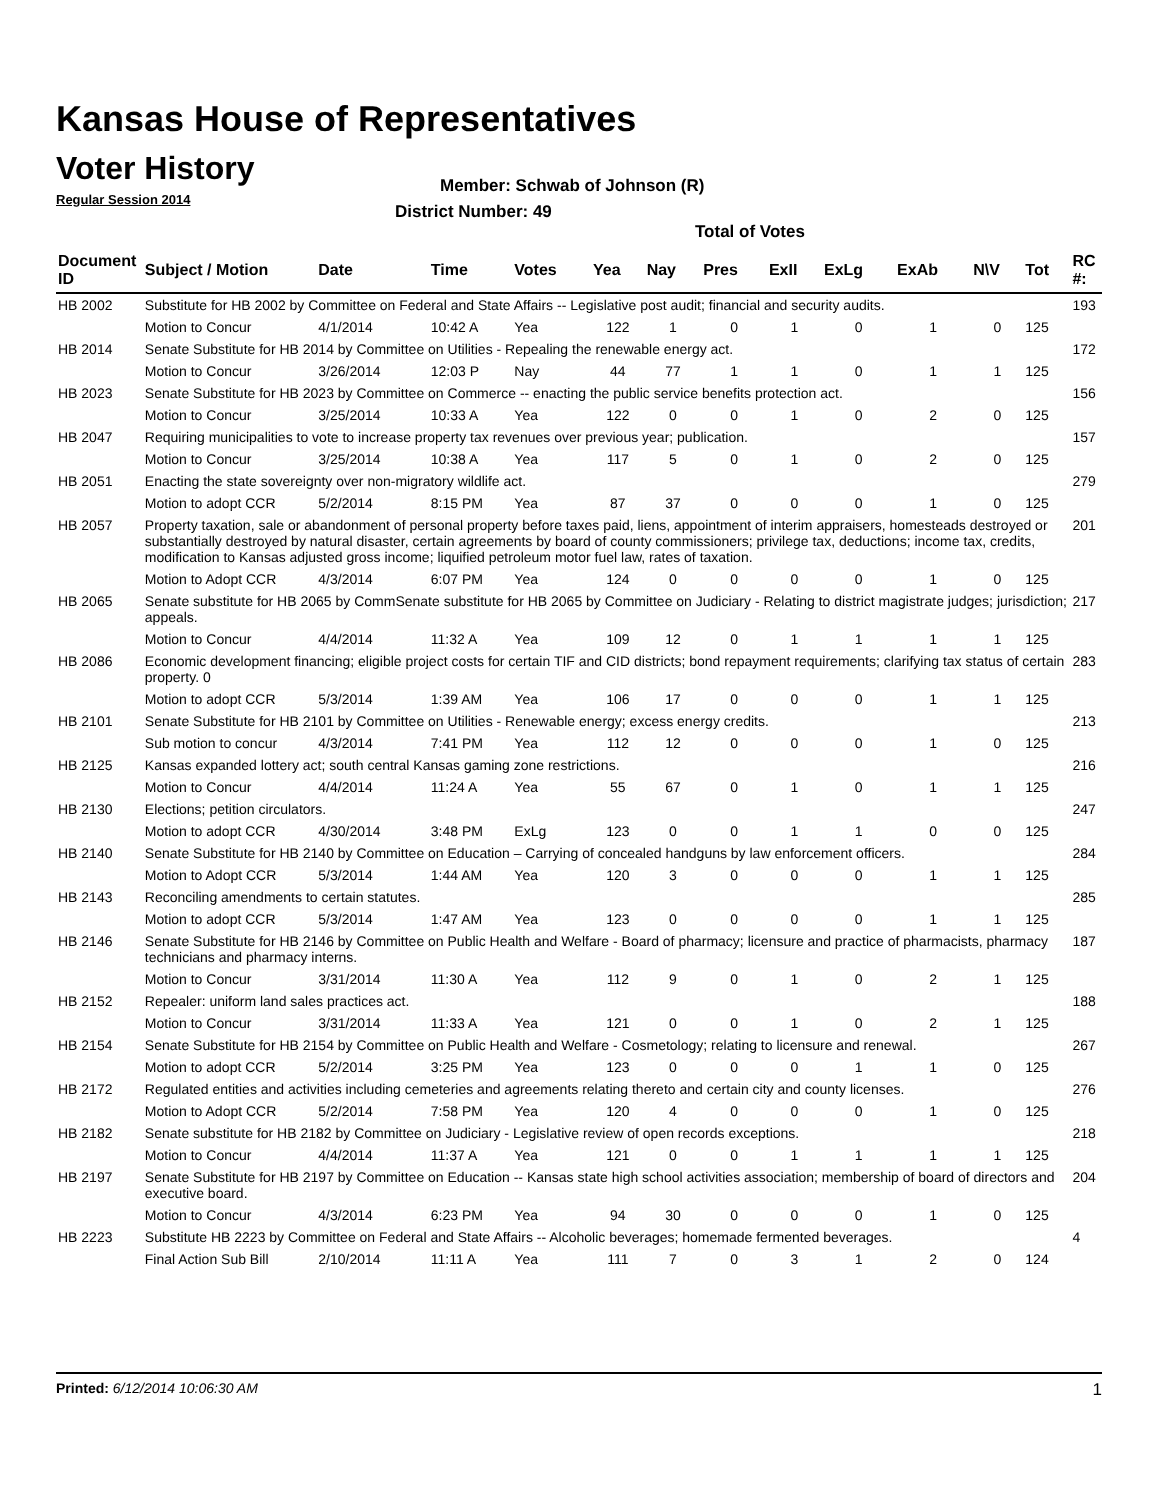Kansas House of Representatives
Voter History
Regular Session 2014
Member: Schwab of Johnson (R)
District Number: 49
Total of Votes
| Document ID | Subject / Motion | Date | Time | Votes | Yea | Nay | Pres | ExII | ExLg | ExAb | N\V | Tot | RC #: |
| --- | --- | --- | --- | --- | --- | --- | --- | --- | --- | --- | --- | --- | --- |
| HB 2002 | Substitute for HB 2002 by Committee on Federal and State Affairs -- Legislative post audit; financial and security audits. | | | | | | | | | | | | 193 |
| | Motion to Concur | 4/1/2014 | 10:42 A | Yea | 122 | 1 | 0 | 1 | 0 | 1 | 0 | 125 | |
| HB 2014 | Senate Substitute for HB 2014 by Committee on Utilities - Repealing the renewable energy act. | | | | | | | | | | | | 172 |
| | Motion to Concur | 3/26/2014 | 12:03 P | Nay | 44 | 77 | 1 | 1 | 0 | 1 | 1 | 125 | |
| HB 2023 | Senate Substitute for HB 2023 by Committee on Commerce -- enacting the public service benefits protection act. | | | | | | | | | | | | 156 |
| | Motion to Concur | 3/25/2014 | 10:33 A | Yea | 122 | 0 | 0 | 1 | 0 | 2 | 0 | 125 | |
| HB 2047 | Requiring municipalities to vote to increase property tax revenues over previous year; publication. | | | | | | | | | | | | 157 |
| | Motion to Concur | 3/25/2014 | 10:38 A | Yea | 117 | 5 | 0 | 1 | 0 | 2 | 0 | 125 | |
| HB 2051 | Enacting the state sovereignty over non-migratory wildlife act. | | | | | | | | | | | | 279 |
| | Motion to adopt CCR | 5/2/2014 | 8:15 PM | Yea | 87 | 37 | 0 | 0 | 0 | 1 | 0 | 125 | |
| HB 2057 | Property taxation, sale or abandonment of personal property before taxes paid, liens, appointment of interim appraisers, homesteads destroyed or substantially destroyed by natural disaster, certain agreements by board of county commissioners; privilege tax, deductions; income tax, credits, modification to Kansas adjusted gross income; liquified petroleum motor fuel law, rates of taxation. | | | | | | | | | | | | 201 |
| | Motion to Adopt CCR | 4/3/2014 | 6:07 PM | Yea | 124 | 0 | 0 | 0 | 0 | 1 | 0 | 125 | |
| HB 2065 | Senate substitute for HB 2065 by CommSenate substitute for HB 2065 by Committee on Judiciary - Relating to district magistrate judges; jurisdiction; appeals. | | | | | | | | | | | | 217 |
| | Motion to Concur | 4/4/2014 | 11:32 A | Yea | 109 | 12 | 0 | 1 | 1 | 1 | 1 | 125 | |
| HB 2086 | Economic development financing; eligible project costs for certain TIF and CID districts; bond repayment requirements; clarifying tax status of certain property. 0 | | | | | | | | | | | | 283 |
| | Motion to adopt CCR | 5/3/2014 | 1:39 AM | Yea | 106 | 17 | 0 | 0 | 0 | 1 | 1 | 125 | |
| HB 2101 | Senate Substitute for HB 2101 by Committee on Utilities - Renewable energy; excess energy credits. | | | | | | | | | | | | 213 |
| | Sub motion to concur | 4/3/2014 | 7:41 PM | Yea | 112 | 12 | 0 | 0 | 0 | 1 | 0 | 125 | |
| HB 2125 | Kansas expanded lottery act; south central Kansas gaming zone restrictions. | | | | | | | | | | | | 216 |
| | Motion to Concur | 4/4/2014 | 11:24 A | Yea | 55 | 67 | 0 | 1 | 0 | 1 | 1 | 125 | |
| HB 2130 | Elections; petition circulators. | | | | | | | | | | | | 247 |
| | Motion to adopt CCR | 4/30/2014 | 3:48 PM | ExLg | 123 | 0 | 0 | 1 | 1 | 0 | 0 | 125 | |
| HB 2140 | Senate Substitute for HB 2140 by Committee on Education – Carrying of concealed handguns by law enforcement officers. | | | | | | | | | | | | 284 |
| | Motion to Adopt CCR | 5/3/2014 | 1:44 AM | Yea | 120 | 3 | 0 | 0 | 0 | 1 | 1 | 125 | |
| HB 2143 | Reconciling amendments to certain statutes. | | | | | | | | | | | | 285 |
| | Motion to adopt CCR | 5/3/2014 | 1:47 AM | Yea | 123 | 0 | 0 | 0 | 0 | 1 | 1 | 125 | |
| HB 2146 | Senate Substitute for HB 2146 by Committee on Public Health and Welfare - Board of pharmacy; licensure and practice of pharmacists, pharmacy technicians and pharmacy interns. | | | | | | | | | | | | 187 |
| | Motion to Concur | 3/31/2014 | 11:30 A | Yea | 112 | 9 | 0 | 1 | 0 | 2 | 1 | 125 | |
| HB 2152 | Repealer: uniform land sales practices act. | | | | | | | | | | | | 188 |
| | Motion to Concur | 3/31/2014 | 11:33 A | Yea | 121 | 0 | 0 | 1 | 0 | 2 | 1 | 125 | |
| HB 2154 | Senate Substitute for HB 2154 by Committee on Public Health and Welfare - Cosmetology; relating to licensure and renewal. | | | | | | | | | | | | 267 |
| | Motion to adopt CCR | 5/2/2014 | 3:25 PM | Yea | 123 | 0 | 0 | 0 | 1 | 1 | 0 | 125 | |
| HB 2172 | Regulated entities and activities including cemeteries and agreements relating thereto and certain city and county licenses. | | | | | | | | | | | | 276 |
| | Motion to Adopt CCR | 5/2/2014 | 7:58 PM | Yea | 120 | 4 | 0 | 0 | 0 | 1 | 0 | 125 | |
| HB 2182 | Senate substitute for HB 2182 by Committee on Judiciary - Legislative review of open records exceptions. | | | | | | | | | | | | 218 |
| | Motion to Concur | 4/4/2014 | 11:37 A | Yea | 121 | 0 | 0 | 1 | 1 | 1 | 1 | 125 | |
| HB 2197 | Senate Substitute for HB 2197 by Committee on Education -- Kansas state high school activities association; membership of board of directors and executive board. | | | | | | | | | | | | 204 |
| | Motion to Concur | 4/3/2014 | 6:23 PM | Yea | 94 | 30 | 0 | 0 | 0 | 1 | 0 | 125 | |
| HB 2223 | Substitute HB 2223 by Committee on Federal and State Affairs -- Alcoholic beverages; homemade fermented beverages. | | | | | | | | | | | | 4 |
| | Final Action Sub Bill | 2/10/2014 | 11:11 A | Yea | 111 | 7 | 0 | 3 | 1 | 2 | 0 | 124 | |
Printed: 6/12/2014 10:06:30 AM 1